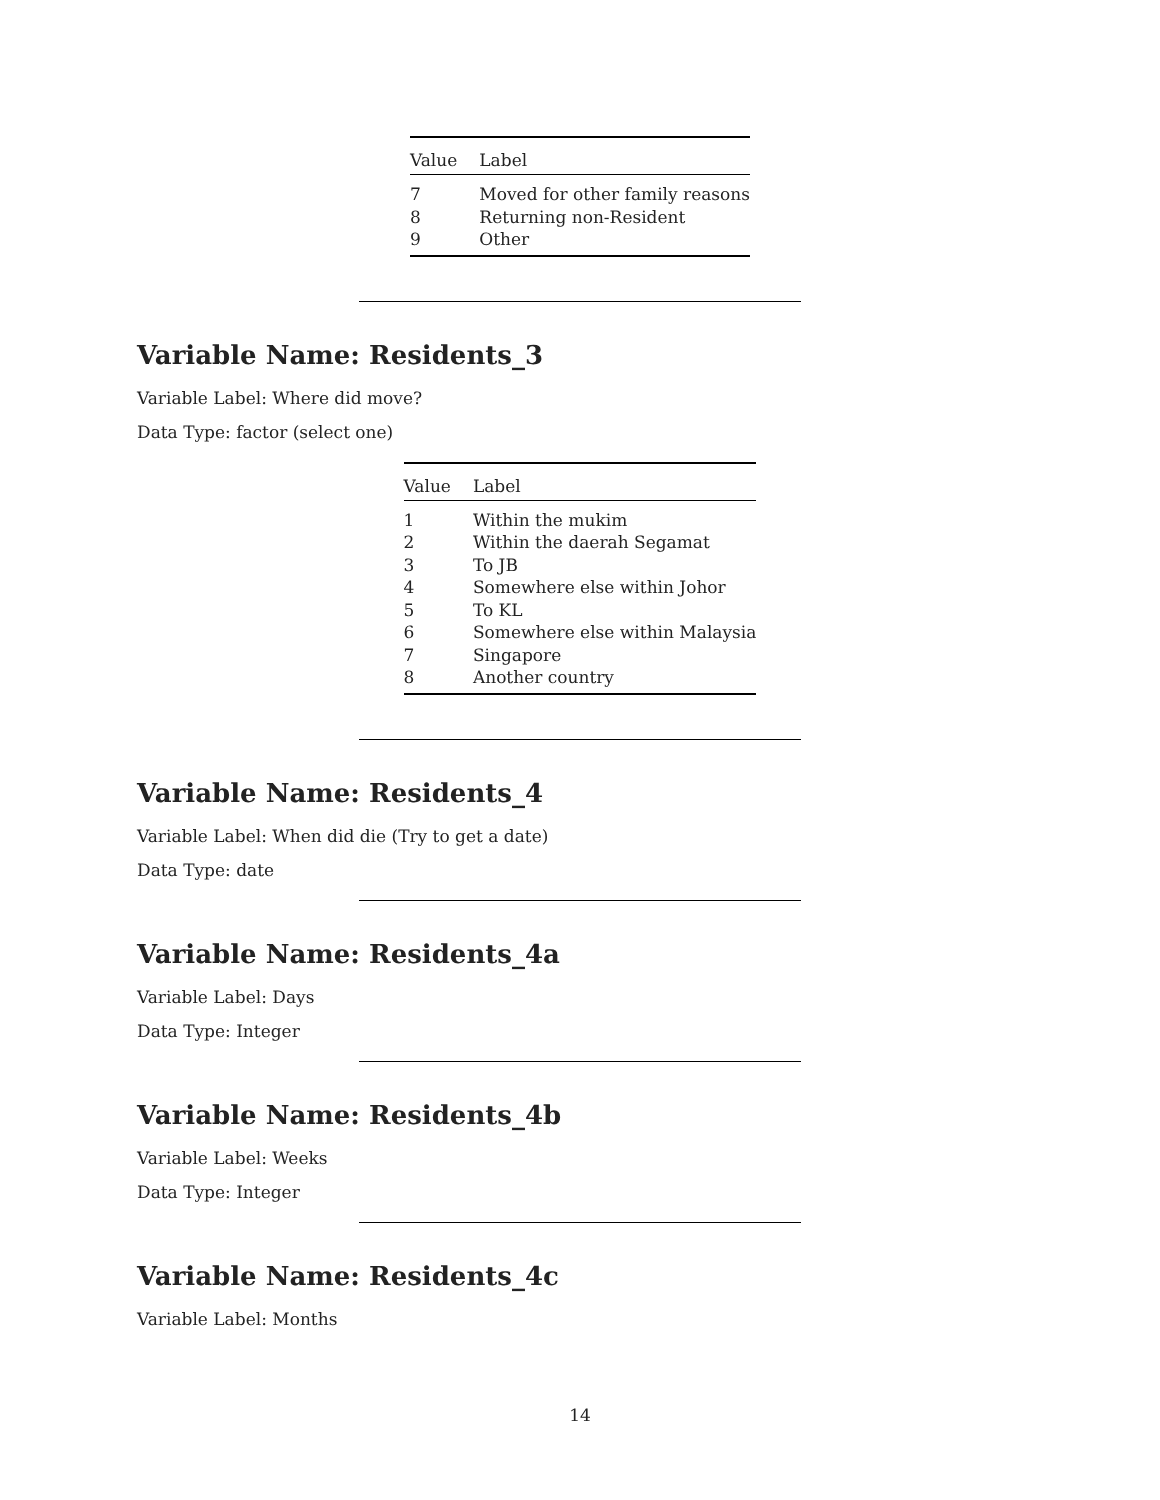| Value | Label |
| --- | --- |
| 7 | Moved for other family reasons |
| 8 | Returning non-Resident |
| 9 | Other |
Variable Name: Residents_3
Variable Label: Where did move?
Data Type: factor (select one)
| Value | Label |
| --- | --- |
| 1 | Within the mukim |
| 2 | Within the daerah Segamat |
| 3 | To JB |
| 4 | Somewhere else within Johor |
| 5 | To KL |
| 6 | Somewhere else within Malaysia |
| 7 | Singapore |
| 8 | Another country |
Variable Name: Residents_4
Variable Label: When did die (Try to get a date)
Data Type: date
Variable Name: Residents_4a
Variable Label: Days
Data Type: Integer
Variable Name: Residents_4b
Variable Label: Weeks
Data Type: Integer
Variable Name: Residents_4c
Variable Label: Months
14